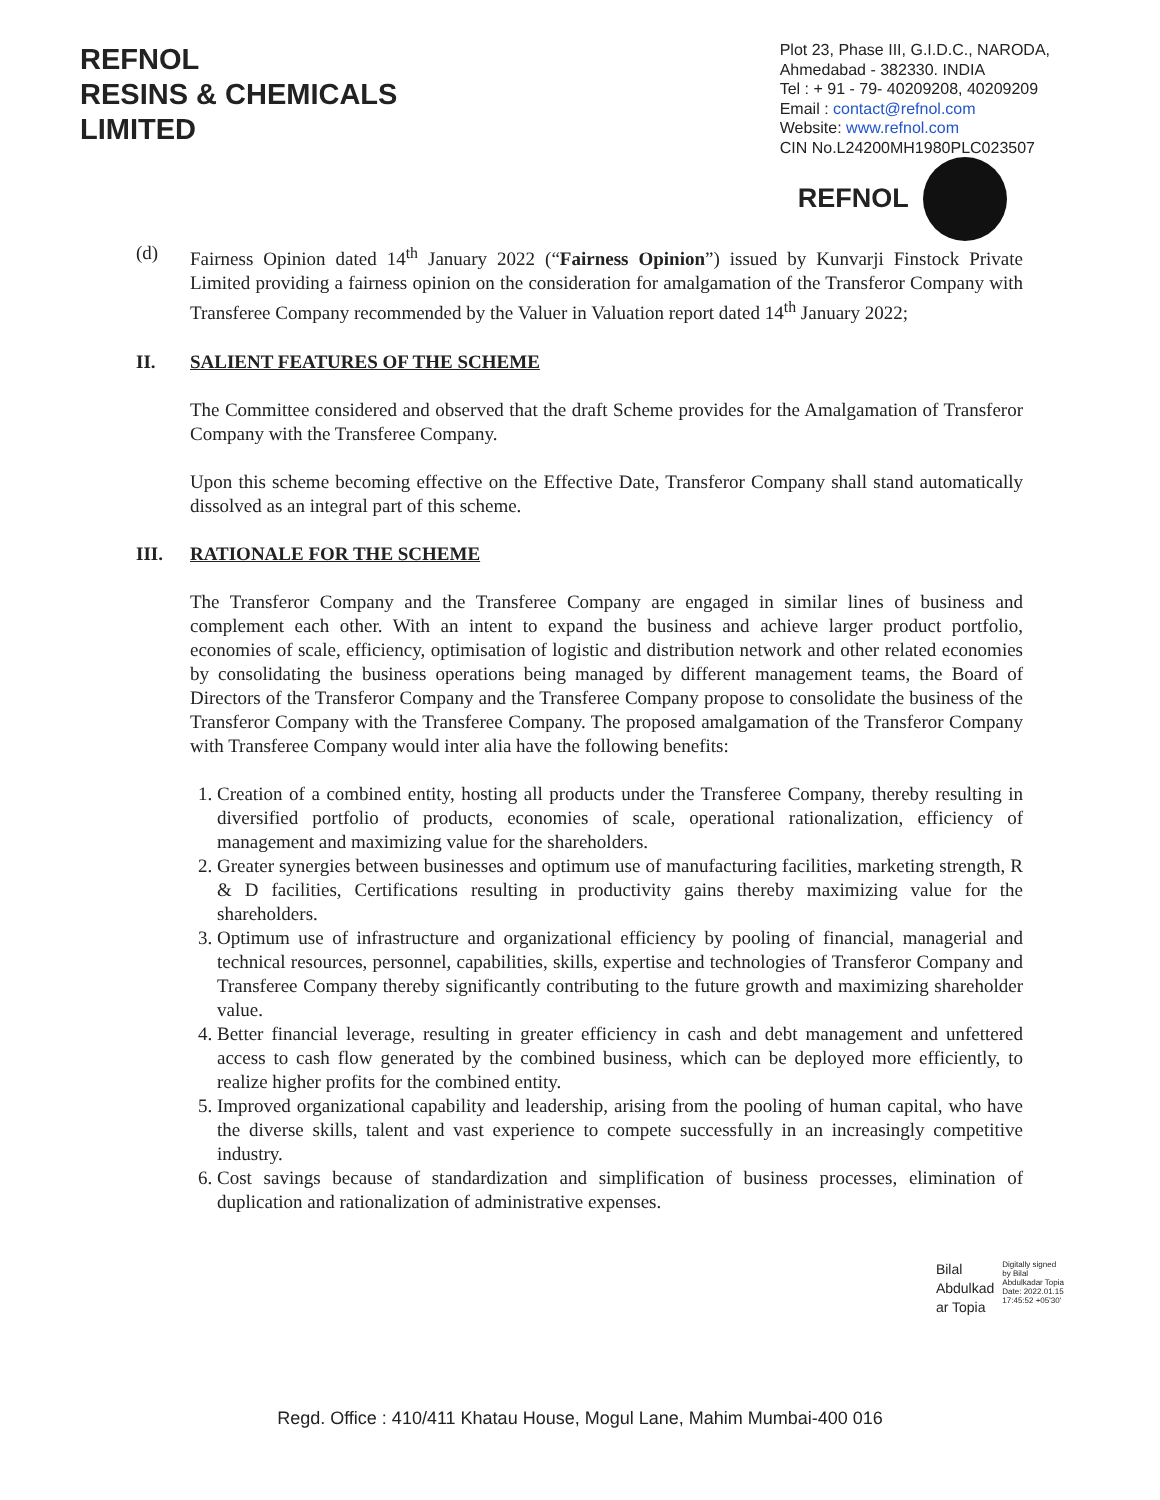REFNOL
RESINS & CHEMICALS
LIMITED
Plot 23, Phase III, G.I.D.C., NARODA,
Ahmedabad - 382330. INDIA
Tel : + 91 - 79- 40209208, 40209209
Email : contact@refnol.com
Website: www.refnol.com
CIN No.L24200MH1980PLC023507
REFNOL
(d) Fairness Opinion dated 14<sup>th</sup> January 2022 (“Fairness Opinion”) issued by Kunvarji Finstock Private Limited providing a fairness opinion on the consideration for amalgamation of the Transferor Company with Transferee Company recommended by the Valuer in Valuation report dated 14<sup>th</sup> January 2022;
II. SALIENT FEATURES OF THE SCHEME
The Committee considered and observed that the draft Scheme provides for the Amalgamation of Transferor Company with the Transferee Company.
Upon this scheme becoming effective on the Effective Date, Transferor Company shall stand automatically dissolved as an integral part of this scheme.
III. RATIONALE FOR THE SCHEME
The Transferor Company and the Transferee Company are engaged in similar lines of business and complement each other. With an intent to expand the business and achieve larger product portfolio, economies of scale, efficiency, optimisation of logistic and distribution network and other related economies by consolidating the business operations being managed by different management teams, the Board of Directors of the Transferor Company and the Transferee Company propose to consolidate the business of the Transferor Company with the Transferee Company. The proposed amalgamation of the Transferor Company with Transferee Company would inter alia have the following benefits:
1. Creation of a combined entity, hosting all products under the Transferee Company, thereby resulting in diversified portfolio of products, economies of scale, operational rationalization, efficiency of management and maximizing value for the shareholders.
2. Greater synergies between businesses and optimum use of manufacturing facilities, marketing strength, R & D facilities, Certifications resulting in productivity gains thereby maximizing value for the shareholders.
3. Optimum use of infrastructure and organizational efficiency by pooling of financial, managerial and technical resources, personnel, capabilities, skills, expertise and technologies of Transferor Company and Transferee Company thereby significantly contributing to the future growth and maximizing shareholder value.
4. Better financial leverage, resulting in greater efficiency in cash and debt management and unfettered access to cash flow generated by the combined business, which can be deployed more efficiently, to realize higher profits for the combined entity.
5. Improved organizational capability and leadership, arising from the pooling of human capital, who have the diverse skills, talent and vast experience to compete successfully in an increasingly competitive industry.
6. Cost savings because of standardization and simplification of business processes, elimination of duplication and rationalization of administrative expenses.
Bilal
Abdulkad
ar Topia
Digitally signed
by Bilal
Abdulkadar Topia
Date: 2022.01.15
17:45:52 +05'30'
Regd. Office : 410/411 Khatau House, Mogul Lane, Mahim Mumbai-400 016